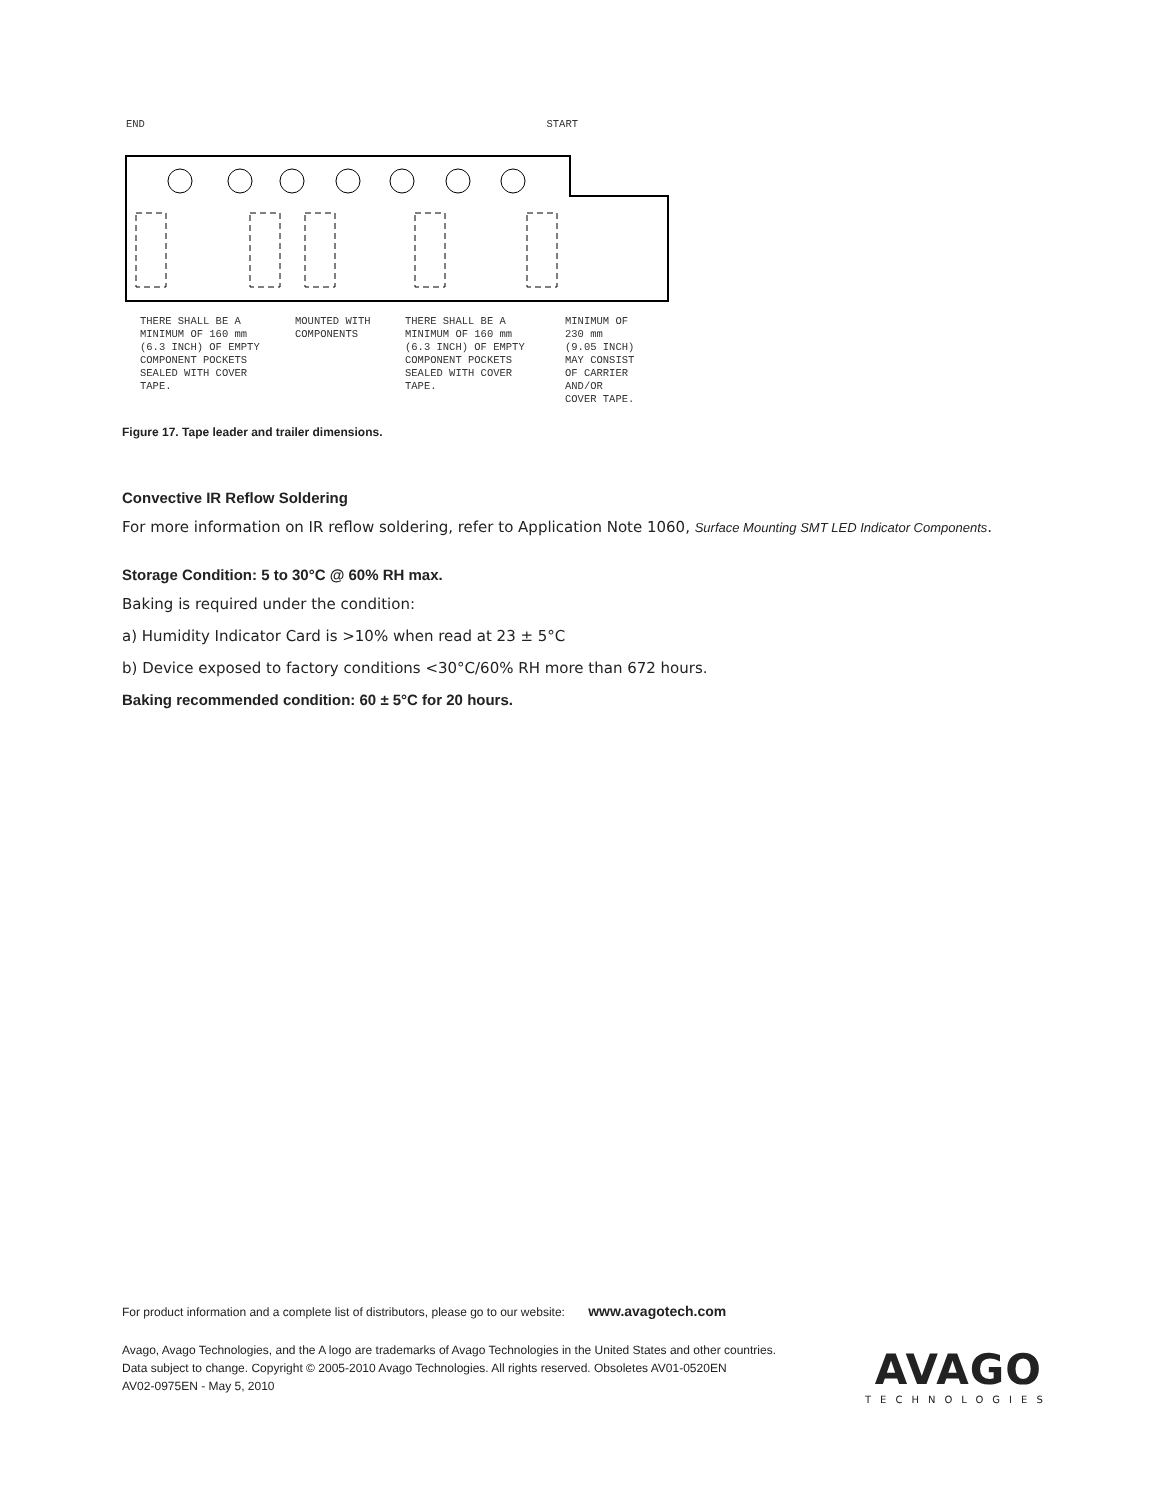END START
THERE SHALL BE A
MINIMUM OF 160 mm
(6.3 INCH) OF EMPTY
COMPONENT POCKETS
SEALED WITH COVER
TAPE.
MOUNTED WITH
COMPONENTS
THERE SHALL BE A
MINIMUM OF 160 mm
(6.3 INCH) OF EMPTY
COMPONENT POCKETS
SEALED WITH COVER
TAPE.
MINIMUM OF
230 mm
(9.05 INCH)
MAY CONSIST
OF CARRIER
AND/OR
COVER TAPE.
Figure 17. Tape leader and trailer dimensions.
Convective IR Reflow Soldering
For more information on IR reflow soldering, refer to Application Note 1060, Surface Mounting SMT LED Indicator Components.
Storage Condition: 5 to 30°C @ 60% RH max.
Baking is required under the condition:
a) Humidity Indicator Card is >10% when read at 23 ± 5°C
b) Device exposed to factory conditions <30°C/60% RH more than 672 hours.
Baking recommended condition: 60 ± 5°C for 20 hours.
For product information and a complete list of distributors, please go to our website: www.avagotech.com
Avago, Avago Technologies, and the A logo are trademarks of Avago Technologies in the United States and other countries.
Data subject to change. Copyright © 2005-2010 Avago Technologies. All rights reserved. Obsoletes AV01-0520EN
AV02-0975EN - May 5, 2010
AVAGO
TECHNOLOGIES